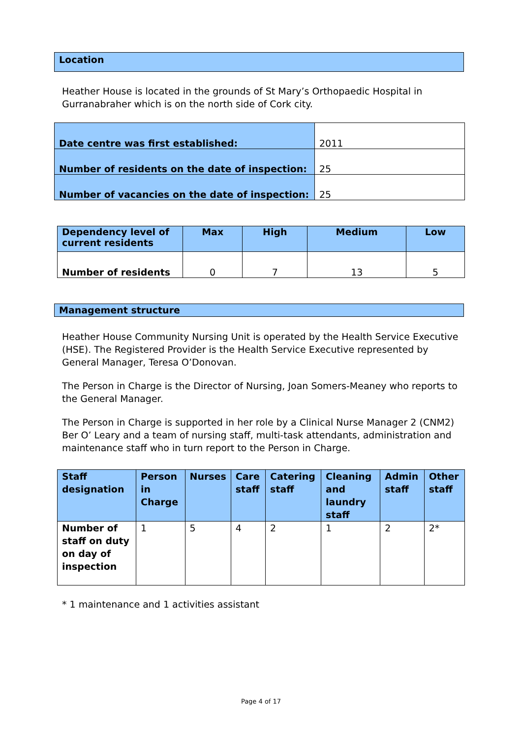Location
Heather House is located in the grounds of St Mary’s Orthopaedic Hospital in Gurranabraher which is on the north side of Cork city.
| Date centre was first established: | 2011 |
| Number of residents on the date of inspection: | 25 |
| Number of vacancies on the date of inspection: | 25 |
| Dependency level of current residents | Max | High | Medium | Low |
| --- | --- | --- | --- | --- |
| Number of residents | 0 | 7 | 13 | 5 |
Management structure
Heather House Community Nursing Unit is operated by the Health Service Executive (HSE). The Registered Provider is the Health Service Executive represented by General Manager, Teresa O’Donovan.
The Person in Charge is the Director of Nursing, Joan Somers-Meaney who reports to the General Manager.
The Person in Charge is supported in her role by a Clinical Nurse Manager 2 (CNM2) Ber O’ Leary and a team of nursing staff, multi-task attendants, administration and maintenance staff who in turn report to the Person in Charge.
| Staff designation | Person in Charge | Nurses | Care staff | Catering staff | Cleaning and laundry staff | Admin staff | Other staff |
| --- | --- | --- | --- | --- | --- | --- | --- |
| Number of staff on duty on day of inspection | 1 | 5 | 4 | 2 | 1 | 2 | 2* |
* 1 maintenance and 1 activities assistant
Page 4 of 17